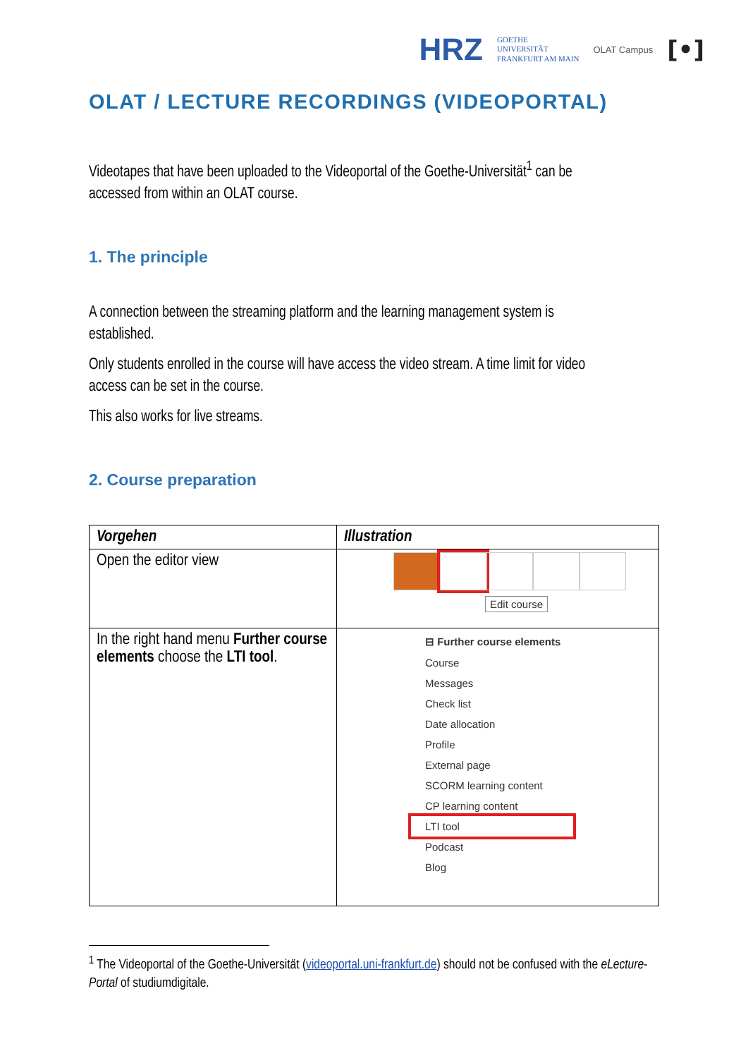HRZ GOETHE
UNIVERSITÄT
FRANKFURT AM MAIN OLAT Campus [•]
OLAT / LECTURE RECORDINGS (VIDEOPORTAL)
Videotapes that have been uploaded to the Videoportal of the Goethe-Universität<sup>1</sup> can be accessed from within an OLAT course.
1. The principle
A connection between the streaming platform and the learning management system is established.
Only students enrolled in the course will have access the video stream. A time limit for video access can be set in the course.
This also works for live streams.
2. Course preparation
| Vorgehen | Illustration |
| --- | --- |
| Open the editor view | Edit course |
| In the right hand menu Further course elements choose the LTI tool . | ⊟ Further course elements Course Messages Check list Date allocation Profile External page SCORM learning content CP learning content LTI tool Podcast Blog |
<sup>1</sup> The Videoportal of the Goethe-Universität (videoportal.uni-frankfurt.de) should not be confused with the eLecture-Portal of studiumdigitale.